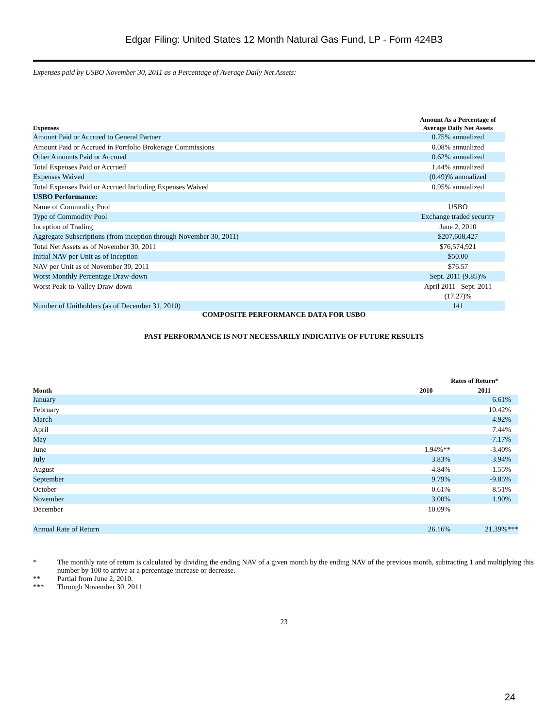Edgar Filing: United States 12 Month Natural Gas Fund, LP - Form 424B3
Expenses paid by USBO November 30, 2011 as a Percentage of Average Daily Net Assets:
| Expenses | Amount As a Percentage of Average Daily Net Assets |
| --- | --- |
| Amount Paid or Accrued to General Partner | 0.75% annualized |
| Amount Paid or Accrued in Portfolio Brokerage Commissions | 0.08% annualized |
| Other Amounts Paid or Accrued | 0.62% annualized |
| Total Expenses Paid or Accrued | 1.44% annualized |
| Expenses Waived | (0.49)% annualized |
| Total Expenses Paid or Accrued Including Expenses Waived | 0.95% annualized |
| USBO Performance: | |
| Name of Commodity Pool | USBO |
| Type of Commodity Pool | Exchange traded security |
| Inception of Trading | June 2, 2010 |
| Aggregate Subscriptions (from inception through November 30, 2011) | $207,608,427 |
| Total Net Assets as of November 30, 2011 | $76,574,921 |
| Initial NAV per Unit as of Inception | $50.00 |
| NAV per Unit as of November 30, 2011 | $76.57 |
| Worst Monthly Percentage Draw-down | Sept. 2011 (9.85)% |
| Worst Peak-to-Valley Draw-down | April 2011 Sept. 2011 (17.27)% |
| Number of Unitholders (as of December 31, 2010) | 141 |
COMPOSITE PERFORMANCE DATA FOR USBO
PAST PERFORMANCE IS NOT NECESSARILY INDICATIVE OF FUTURE RESULTS
| | Rates of Return* | |
| --- | --- | --- |
| Month | 2010 | 2011 |
| January | | 6.61% |
| February | | 10.42% |
| March | | 4.92% |
| April | | 7.44% |
| May | | -7.17% |
| June | 1.94%** | -3.40% |
| July | 3.83% | 3.94% |
| August | -4.84% | -1.55% |
| September | 9.79% | -9.85% |
| October | 0.61% | 8.51% |
| November | 3.00% | 1.90% |
| December | 10.09% | |
| Annual Rate of Return | 26.16% | 21.39%*** |
* The monthly rate of return is calculated by dividing the ending NAV of a given month by the ending NAV of the previous month, subtracting 1 and multiplying this number by 100 to arrive at a percentage increase or decrease.
** Partial from June 2, 2010.
*** Through November 30, 2011
23
24